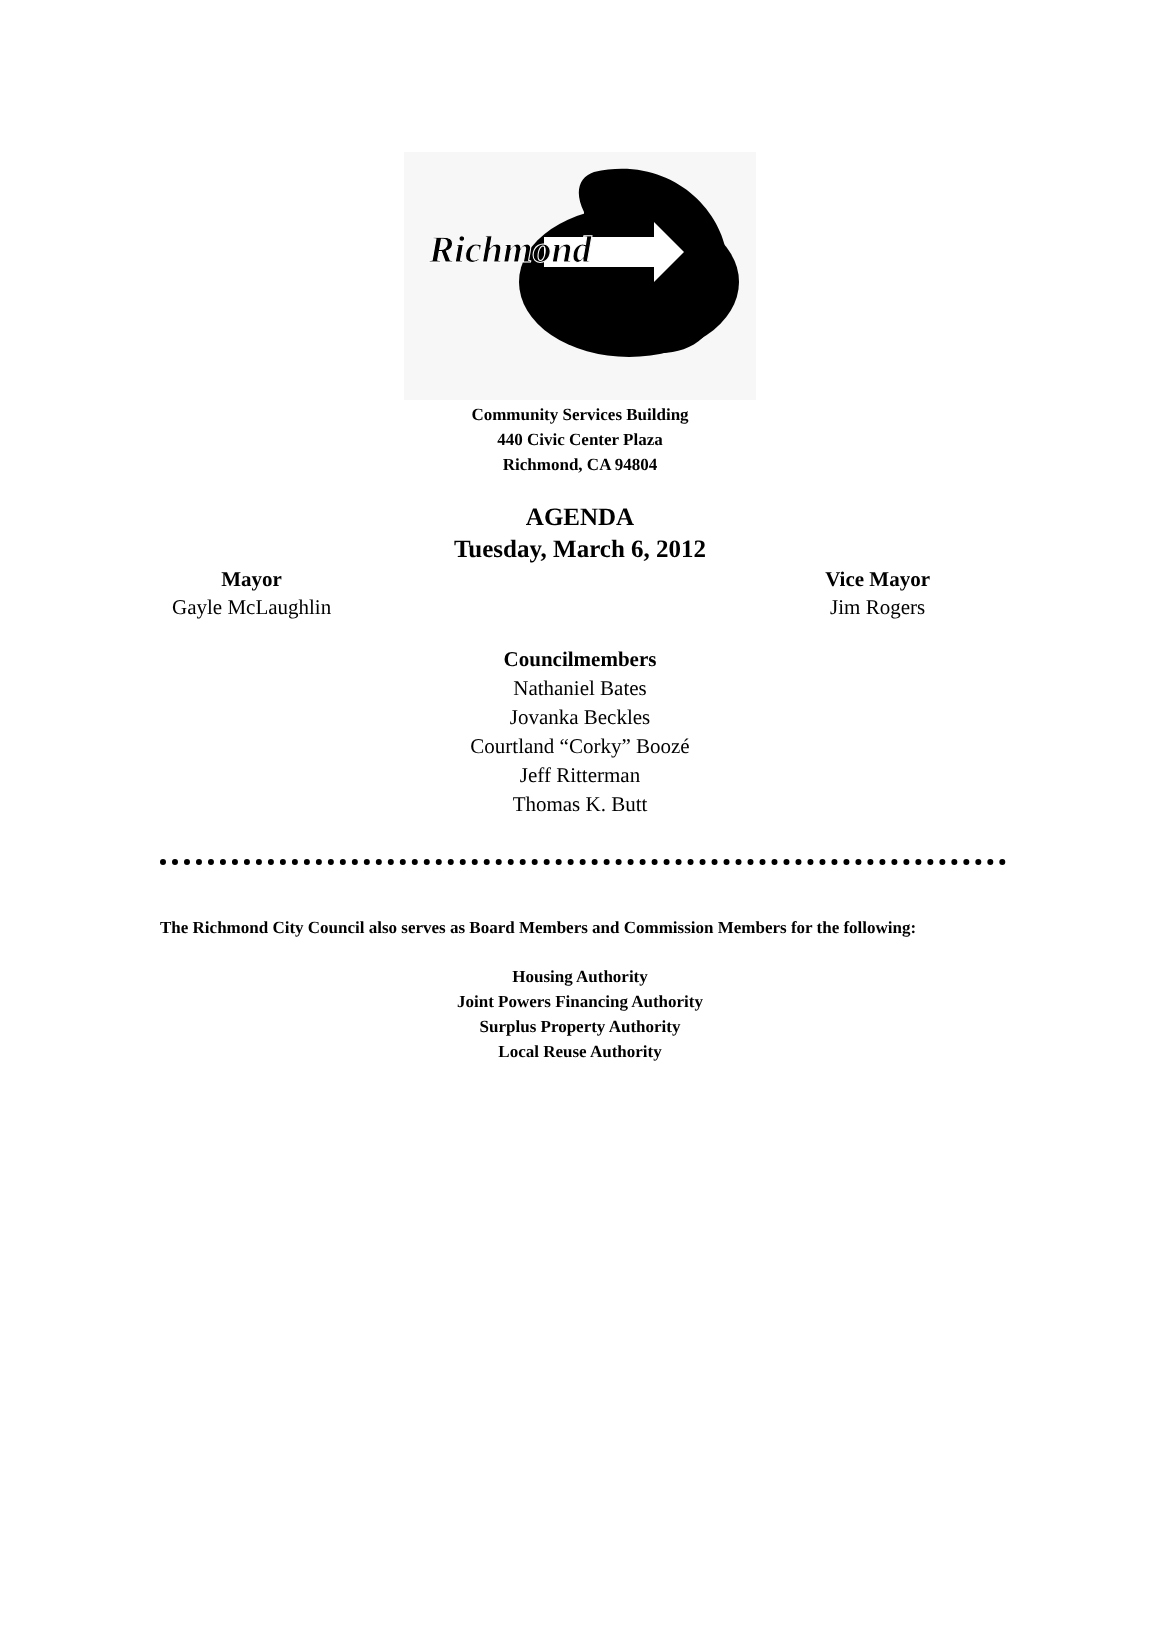Richmond
Community Services Building
440 Civic Center Plaza
Richmond, CA 94804
AGENDA
Tuesday, March 6, 2012
Mayor
Gayle McLaughlin
Vice Mayor
Jim Rogers
Councilmembers
Nathaniel Bates
Jovanka Beckles
Courtland “Corky” Boozé
Jeff Ritterman
Thomas K. Butt
The Richmond City Council also serves as Board Members and Commission Members for the following:
Housing Authority
Joint Powers Financing Authority
Surplus Property Authority
Local Reuse Authority